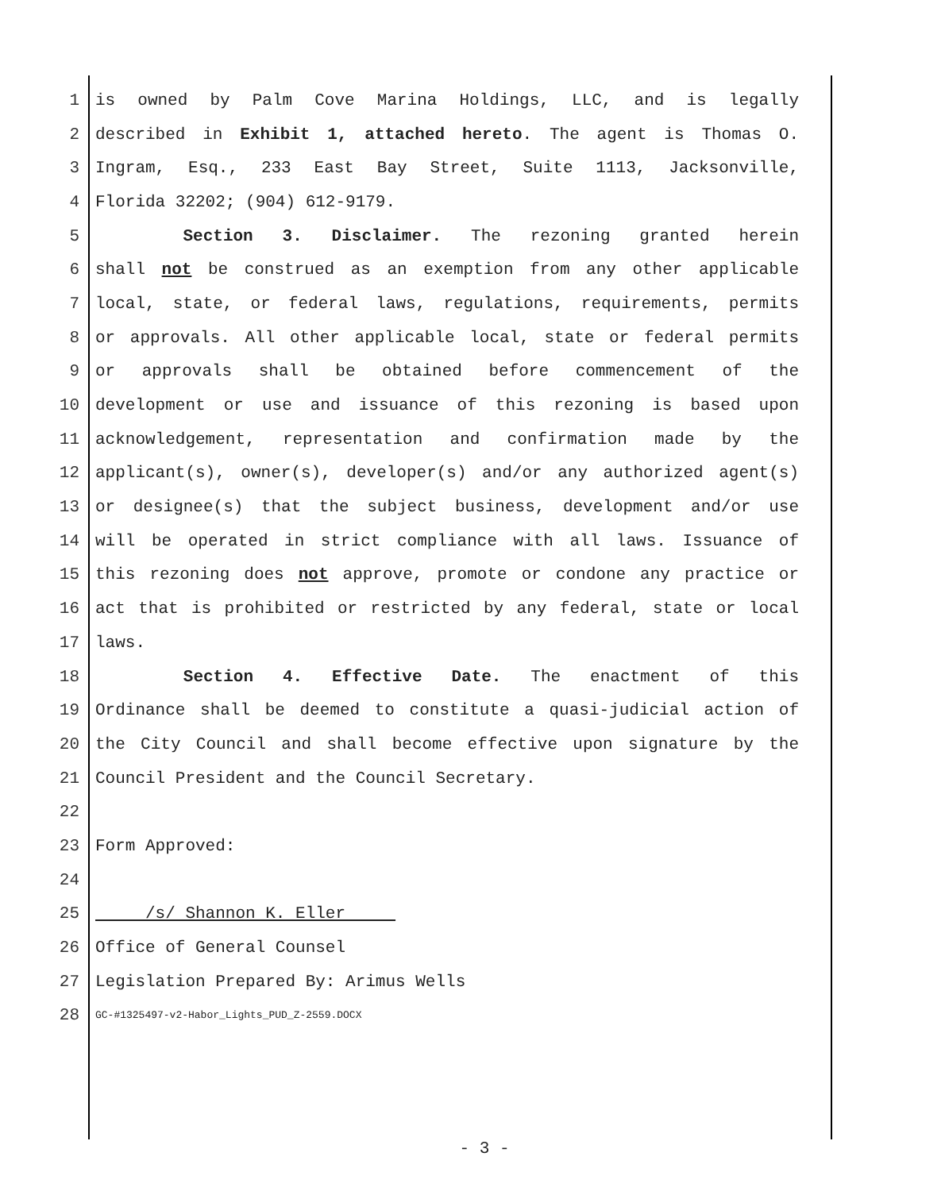1 is owned by Palm Cove Marina Holdings, LLC, and is legally
2 described in Exhibit 1, attached hereto. The agent is Thomas O.
3 Ingram, Esq., 233 East Bay Street, Suite 1113, Jacksonville,
4 Florida 32202; (904) 612-9179.
5 Section 3. Disclaimer. The rezoning granted herein
6 shall not be construed as an exemption from any other applicable
7 local, state, or federal laws, regulations, requirements, permits
8 or approvals. All other applicable local, state or federal permits
9 or approvals shall be obtained before commencement of the
10 development or use and issuance of this rezoning is based upon
11 acknowledgement, representation and confirmation made by the
12 applicant(s), owner(s), developer(s) and/or any authorized agent(s)
13 or designee(s) that the subject business, development and/or use
14 will be operated in strict compliance with all laws. Issuance of
15 this rezoning does not approve, promote or condone any practice or
16 act that is prohibited or restricted by any federal, state or local
17 laws.
18 Section 4. Effective Date. The enactment of this
19 Ordinance shall be deemed to constitute a quasi-judicial action of
20 the City Council and shall become effective upon signature by the
21 Council President and the Council Secretary.
22
23 Form Approved:
24
25 /s/ Shannon K. Eller
26 Office of General Counsel
27 Legislation Prepared By: Arimus Wells
28
GC-#1325497-v2-Habor_Lights_PUD_Z-2559.DOCX
- 3 -